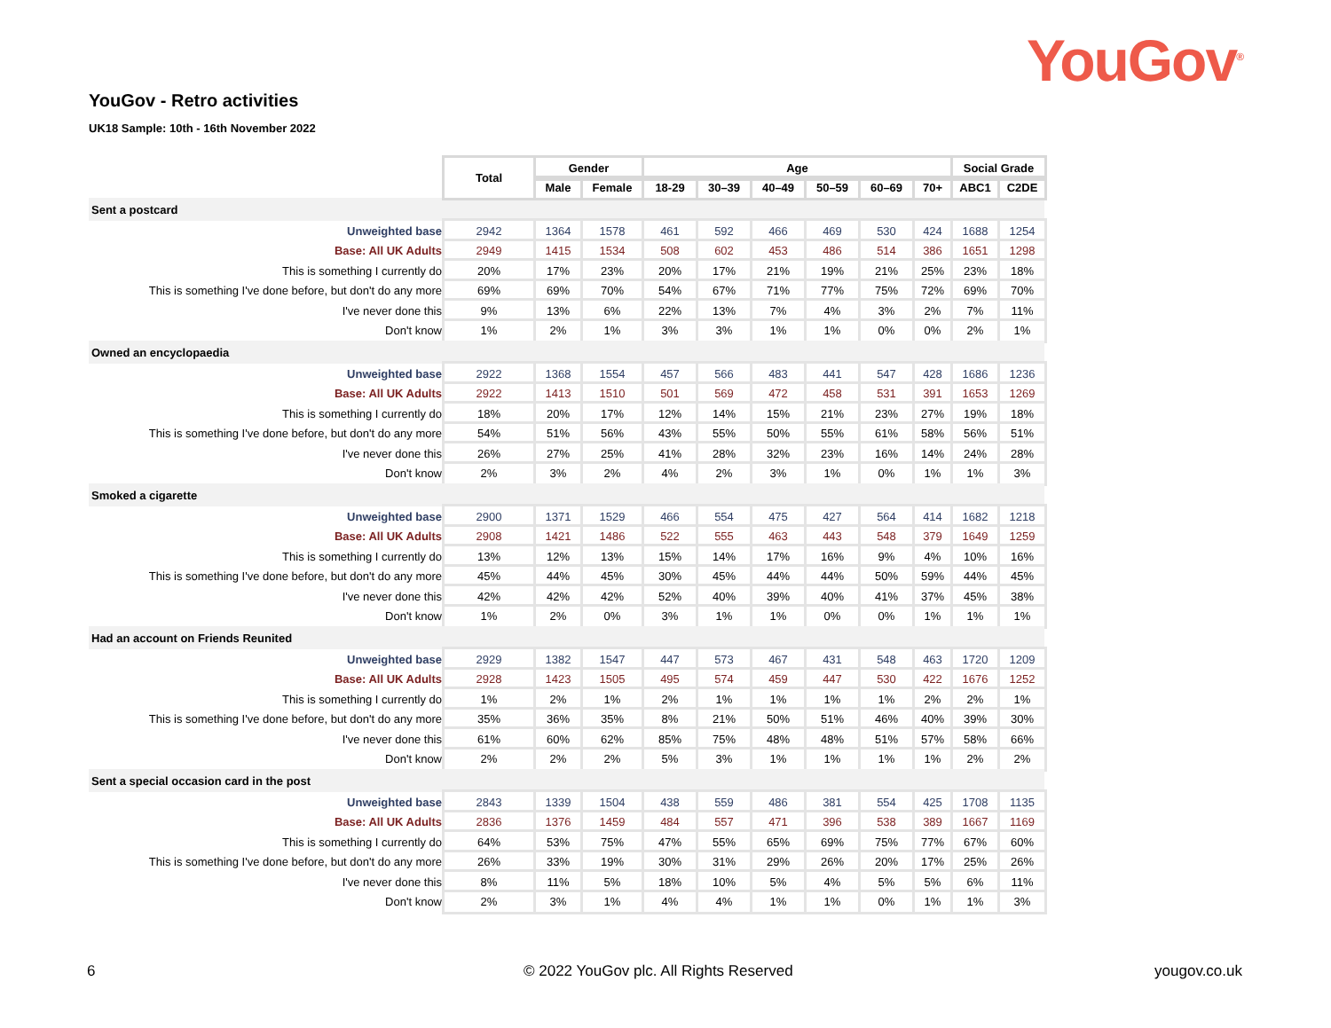YouGov<sup>®</sup>
YouGov - Retro activities
UK18 Sample: 10th - 16th November 2022
| | Total | Gender | | Age | | | | | | Social Grade | |
| | | Male | Female | 18-29 | 30–39 | 40–49 | 50–59 | 60–69 | 70+ | ABC1 | C2DE |
| Sent a postcard | | | | | | | | | | | |
| Unweighted base | 2942 | 1364 | 1578 | 461 | 592 | 466 | 469 | 530 | 424 | 1688 | 1254 |
| Base: All UK Adults | 2949 | 1415 | 1534 | 508 | 602 | 453 | 486 | 514 | 386 | 1651 | 1298 |
| This is something I currently do | 20% | 17% | 23% | 20% | 17% | 21% | 19% | 21% | 25% | 23% | 18% |
| This is something I've done before, but don't do any more | 69% | 69% | 70% | 54% | 67% | 71% | 77% | 75% | 72% | 69% | 70% |
| I've never done this | 9% | 13% | 6% | 22% | 13% | 7% | 4% | 3% | 2% | 7% | 11% |
| Don't know | 1% | 2% | 1% | 3% | 3% | 1% | 1% | 0% | 0% | 2% | 1% |
| Owned an encyclopaedia | | | | | | | | | | | |
| Unweighted base | 2922 | 1368 | 1554 | 457 | 566 | 483 | 441 | 547 | 428 | 1686 | 1236 |
| Base: All UK Adults | 2922 | 1413 | 1510 | 501 | 569 | 472 | 458 | 531 | 391 | 1653 | 1269 |
| This is something I currently do | 18% | 20% | 17% | 12% | 14% | 15% | 21% | 23% | 27% | 19% | 18% |
| This is something I've done before, but don't do any more | 54% | 51% | 56% | 43% | 55% | 50% | 55% | 61% | 58% | 56% | 51% |
| I've never done this | 26% | 27% | 25% | 41% | 28% | 32% | 23% | 16% | 14% | 24% | 28% |
| Don't know | 2% | 3% | 2% | 4% | 2% | 3% | 1% | 0% | 1% | 1% | 3% |
| Smoked a cigarette | | | | | | | | | | | |
| Unweighted base | 2900 | 1371 | 1529 | 466 | 554 | 475 | 427 | 564 | 414 | 1682 | 1218 |
| Base: All UK Adults | 2908 | 1421 | 1486 | 522 | 555 | 463 | 443 | 548 | 379 | 1649 | 1259 |
| This is something I currently do | 13% | 12% | 13% | 15% | 14% | 17% | 16% | 9% | 4% | 10% | 16% |
| This is something I've done before, but don't do any more | 45% | 44% | 45% | 30% | 45% | 44% | 44% | 50% | 59% | 44% | 45% |
| I've never done this | 42% | 42% | 42% | 52% | 40% | 39% | 40% | 41% | 37% | 45% | 38% |
| Don't know | 1% | 2% | 0% | 3% | 1% | 1% | 0% | 0% | 1% | 1% | 1% |
| Had an account on Friends Reunited | | | | | | | | | | | |
| Unweighted base | 2929 | 1382 | 1547 | 447 | 573 | 467 | 431 | 548 | 463 | 1720 | 1209 |
| Base: All UK Adults | 2928 | 1423 | 1505 | 495 | 574 | 459 | 447 | 530 | 422 | 1676 | 1252 |
| This is something I currently do | 1% | 2% | 1% | 2% | 1% | 1% | 1% | 1% | 2% | 2% | 1% |
| This is something I've done before, but don't do any more | 35% | 36% | 35% | 8% | 21% | 50% | 51% | 46% | 40% | 39% | 30% |
| I've never done this | 61% | 60% | 62% | 85% | 75% | 48% | 48% | 51% | 57% | 58% | 66% |
| Don't know | 2% | 2% | 2% | 5% | 3% | 1% | 1% | 1% | 1% | 2% | 2% |
| Sent a special occasion card in the post | | | | | | | | | | | |
| Unweighted base | 2843 | 1339 | 1504 | 438 | 559 | 486 | 381 | 554 | 425 | 1708 | 1135 |
| Base: All UK Adults | 2836 | 1376 | 1459 | 484 | 557 | 471 | 396 | 538 | 389 | 1667 | 1169 |
| This is something I currently do | 64% | 53% | 75% | 47% | 55% | 65% | 69% | 75% | 77% | 67% | 60% |
| This is something I've done before, but don't do any more | 26% | 33% | 19% | 30% | 31% | 29% | 26% | 20% | 17% | 25% | 26% |
| I've never done this | 8% | 11% | 5% | 18% | 10% | 5% | 4% | 5% | 5% | 6% | 11% |
| Don't know | 2% | 3% | 1% | 4% | 4% | 1% | 1% | 0% | 1% | 1% | 3% |
6
© 2022 YouGov plc. All Rights Reserved
yougov.co.uk